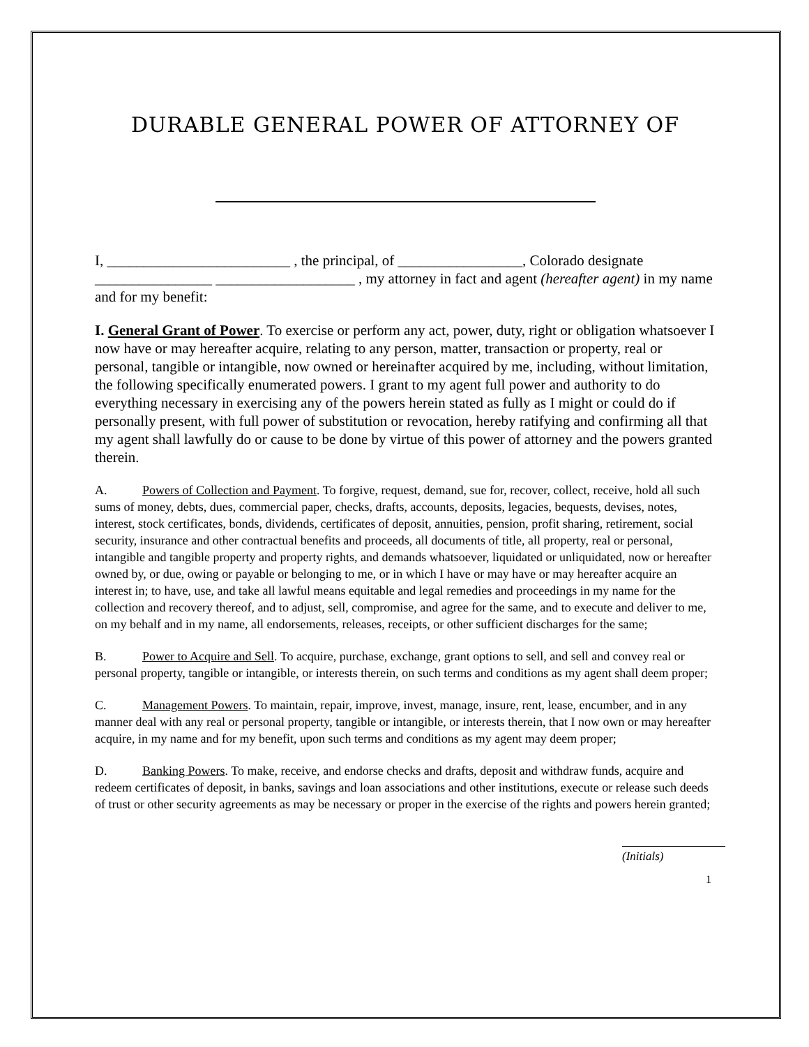DURABLE GENERAL POWER OF ATTORNEY OF
I, _________________________ , the principal, of _________________, Colorado designate ________________ ___________________ , my attorney in fact and agent (hereafter agent) in my name and for my benefit:
I. General Grant of Power. To exercise or perform any act, power, duty, right or obligation whatsoever I now have or may hereafter acquire, relating to any person, matter, transaction or property, real or personal, tangible or intangible, now owned or hereinafter acquired by me, including, without limitation, the following specifically enumerated powers. I grant to my agent full power and authority to do everything necessary in exercising any of the powers herein stated as fully as I might or could do if personally present, with full power of substitution or revocation, hereby ratifying and confirming all that my agent shall lawfully do or cause to be done by virtue of this power of attorney and the powers granted therein.
A. Powers of Collection and Payment. To forgive, request, demand, sue for, recover, collect, receive, hold all such sums of money, debts, dues, commercial paper, checks, drafts, accounts, deposits, legacies, bequests, devises, notes, interest, stock certificates, bonds, dividends, certificates of deposit, annuities, pension, profit sharing, retirement, social security, insurance and other contractual benefits and proceeds, all documents of title, all property, real or personal, intangible and tangible property and property rights, and demands whatsoever, liquidated or unliquidated, now or hereafter owned by, or due, owing or payable or belonging to me, or in which I have or may have or may hereafter acquire an interest in; to have, use, and take all lawful means equitable and legal remedies and proceedings in my name for the collection and recovery thereof, and to adjust, sell, compromise, and agree for the same, and to execute and deliver to me, on my behalf and in my name, all endorsements, releases, receipts, or other sufficient discharges for the same;
B. Power to Acquire and Sell. To acquire, purchase, exchange, grant options to sell, and sell and convey real or personal property, tangible or intangible, or interests therein, on such terms and conditions as my agent shall deem proper;
C. Management Powers. To maintain, repair, improve, invest, manage, insure, rent, lease, encumber, and in any manner deal with any real or personal property, tangible or intangible, or interests therein, that I now own or may hereafter acquire, in my name and for my benefit, upon such terms and conditions as my agent may deem proper;
D. Banking Powers. To make, receive, and endorse checks and drafts, deposit and withdraw funds, acquire and redeem certificates of deposit, in banks, savings and loan associations and other institutions, execute or release such deeds of trust or other security agreements as may be necessary or proper in the exercise of the rights and powers herein granted;
(Initials)
1